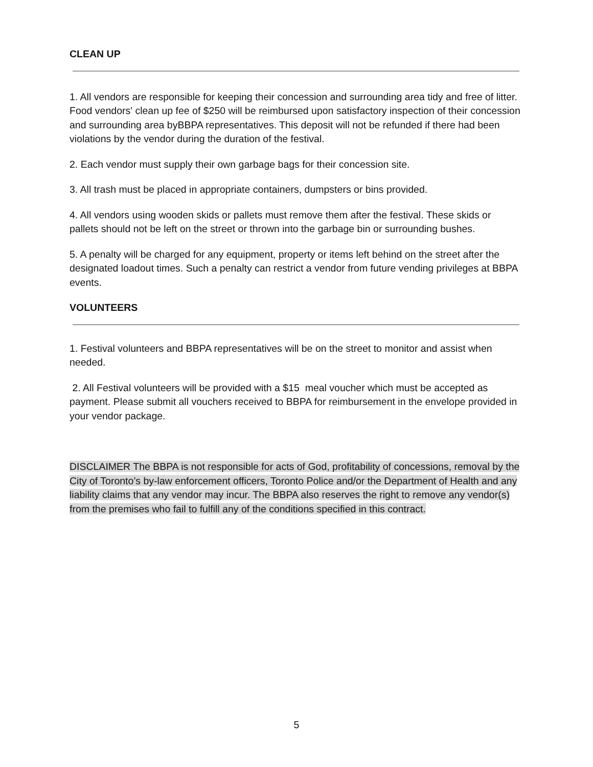CLEAN UP
1. All vendors are responsible for keeping their concession and surrounding area tidy and free of litter. Food vendors' clean up fee of $250 will be reimbursed upon satisfactory inspection of their concession and surrounding area byBBPA representatives. This deposit will not be refunded if there had been violations by the vendor during the duration of the festival.
2. Each vendor must supply their own garbage bags for their concession site.
3. All trash must be placed in appropriate containers, dumpsters or bins provided.
4. All vendors using wooden skids or pallets must remove them after the festival. These skids or pallets should not be left on the street or thrown into the garbage bin or surrounding bushes.
5. A penalty will be charged for any equipment, property or items left behind on the street after the designated loadout times. Such a penalty can restrict a vendor from future vending privileges at BBPA events.
VOLUNTEERS
1. Festival volunteers and BBPA representatives will be on the street to monitor and assist when needed.
2. All Festival volunteers will be provided with a $15 meal voucher which must be accepted as payment. Please submit all vouchers received to BBPA for reimbursement in the envelope provided in your vendor package.
DISCLAIMER The BBPA is not responsible for acts of God, profitability of concessions, removal by the City of Toronto’s by-law enforcement officers, Toronto Police and/or the Department of Health and any liability claims that any vendor may incur. The BBPA also reserves the right to remove any vendor(s) from the premises who fail to fulfill any of the conditions specified in this contract.
5